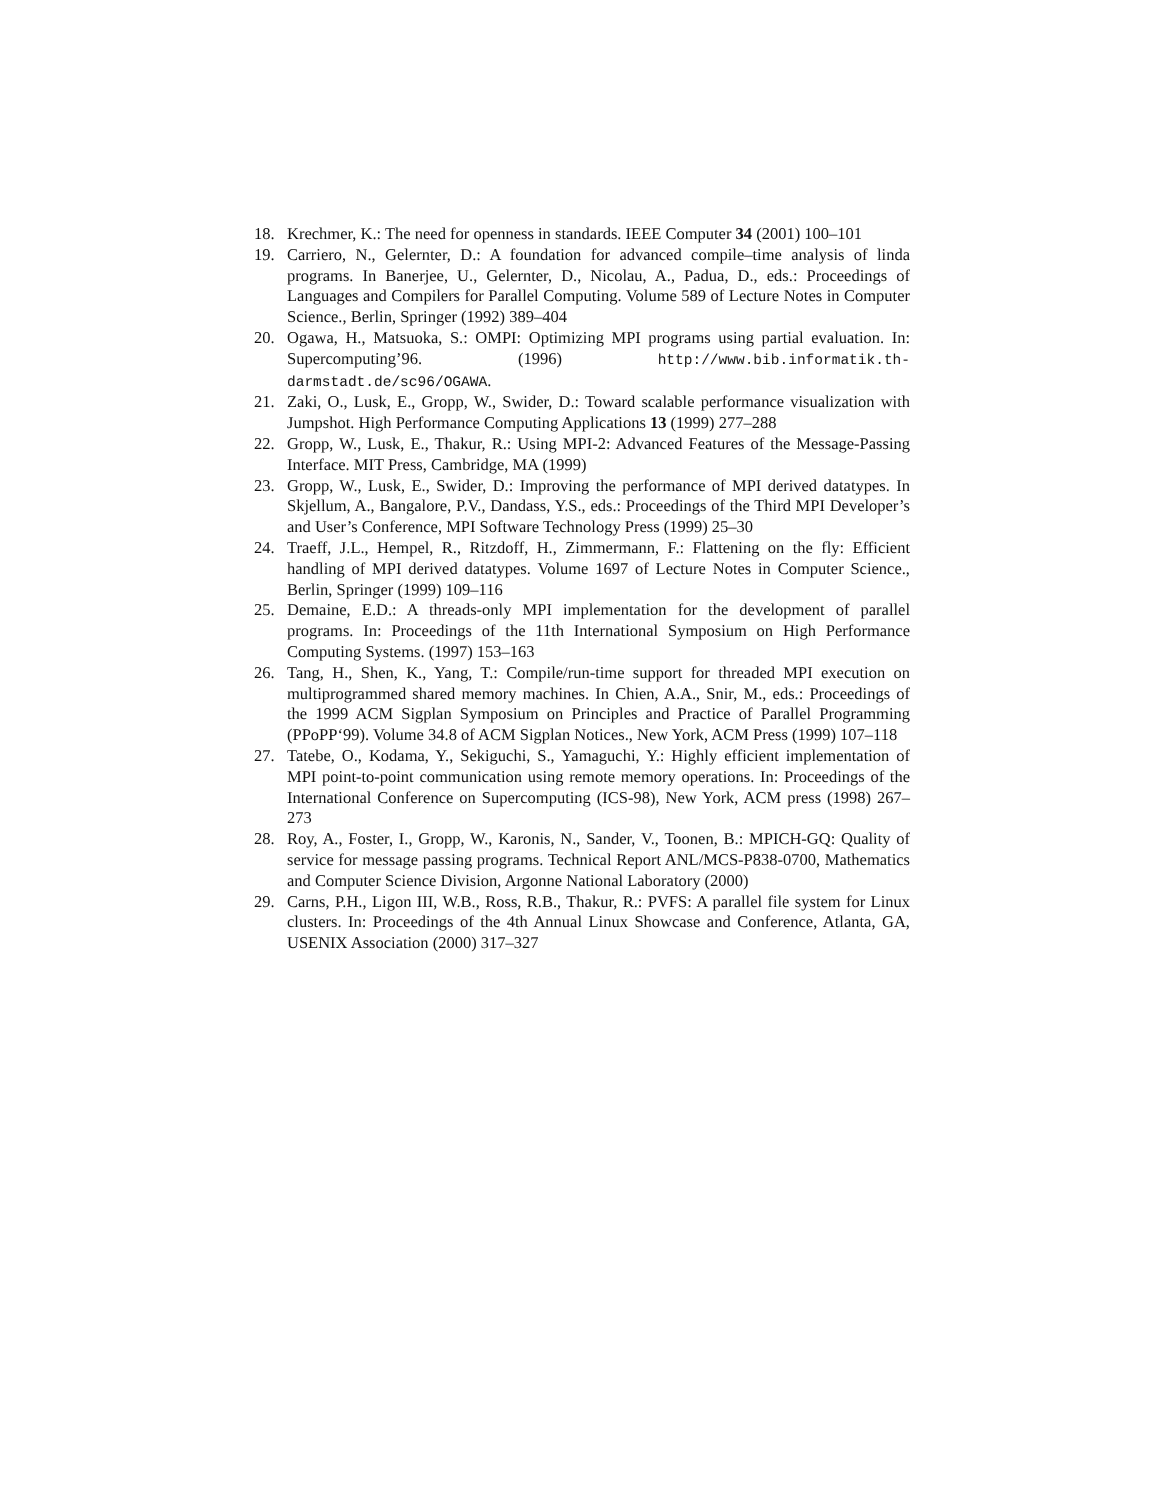18. Krechmer, K.: The need for openness in standards. IEEE Computer 34 (2001) 100–101
19. Carriero, N., Gelernter, D.: A foundation for advanced compile–time analysis of linda programs. In Banerjee, U., Gelernter, D., Nicolau, A., Padua, D., eds.: Proceedings of Languages and Compilers for Parallel Computing. Volume 589 of Lecture Notes in Computer Science., Berlin, Springer (1992) 389–404
20. Ogawa, H., Matsuoka, S.: OMPI: Optimizing MPI programs using partial evaluation. In: Supercomputing’96. (1996) http://www.bib.informatik.th-darmstadt.de/sc96/OGAWA.
21. Zaki, O., Lusk, E., Gropp, W., Swider, D.: Toward scalable performance visualization with Jumpshot. High Performance Computing Applications 13 (1999) 277–288
22. Gropp, W., Lusk, E., Thakur, R.: Using MPI-2: Advanced Features of the Message-Passing Interface. MIT Press, Cambridge, MA (1999)
23. Gropp, W., Lusk, E., Swider, D.: Improving the performance of MPI derived datatypes. In Skjellum, A., Bangalore, P.V., Dandass, Y.S., eds.: Proceedings of the Third MPI Developer’s and User’s Conference, MPI Software Technology Press (1999) 25–30
24. Traeff, J.L., Hempel, R., Ritzdoff, H., Zimmermann, F.: Flattening on the fly: Efficient handling of MPI derived datatypes. Volume 1697 of Lecture Notes in Computer Science., Berlin, Springer (1999) 109–116
25. Demaine, E.D.: A threads-only MPI implementation for the development of parallel programs. In: Proceedings of the 11th International Symposium on High Performance Computing Systems. (1997) 153–163
26. Tang, H., Shen, K., Yang, T.: Compile/run-time support for threaded MPI execution on multiprogrammed shared memory machines. In Chien, A.A., Snir, M., eds.: Proceedings of the 1999 ACM Sigplan Symposium on Principles and Practice of Parallel Programming (PPoPP‘99). Volume 34.8 of ACM Sigplan Notices., New York, ACM Press (1999) 107–118
27. Tatebe, O., Kodama, Y., Sekiguchi, S., Yamaguchi, Y.: Highly efficient implementation of MPI point-to-point communication using remote memory operations. In: Proceedings of the International Conference on Supercomputing (ICS-98), New York, ACM press (1998) 267–273
28. Roy, A., Foster, I., Gropp, W., Karonis, N., Sander, V., Toonen, B.: MPICH-GQ: Quality of service for message passing programs. Technical Report ANL/MCS-P838-0700, Mathematics and Computer Science Division, Argonne National Laboratory (2000)
29. Carns, P.H., Ligon III, W.B., Ross, R.B., Thakur, R.: PVFS: A parallel file system for Linux clusters. In: Proceedings of the 4th Annual Linux Showcase and Conference, Atlanta, GA, USENIX Association (2000) 317–327